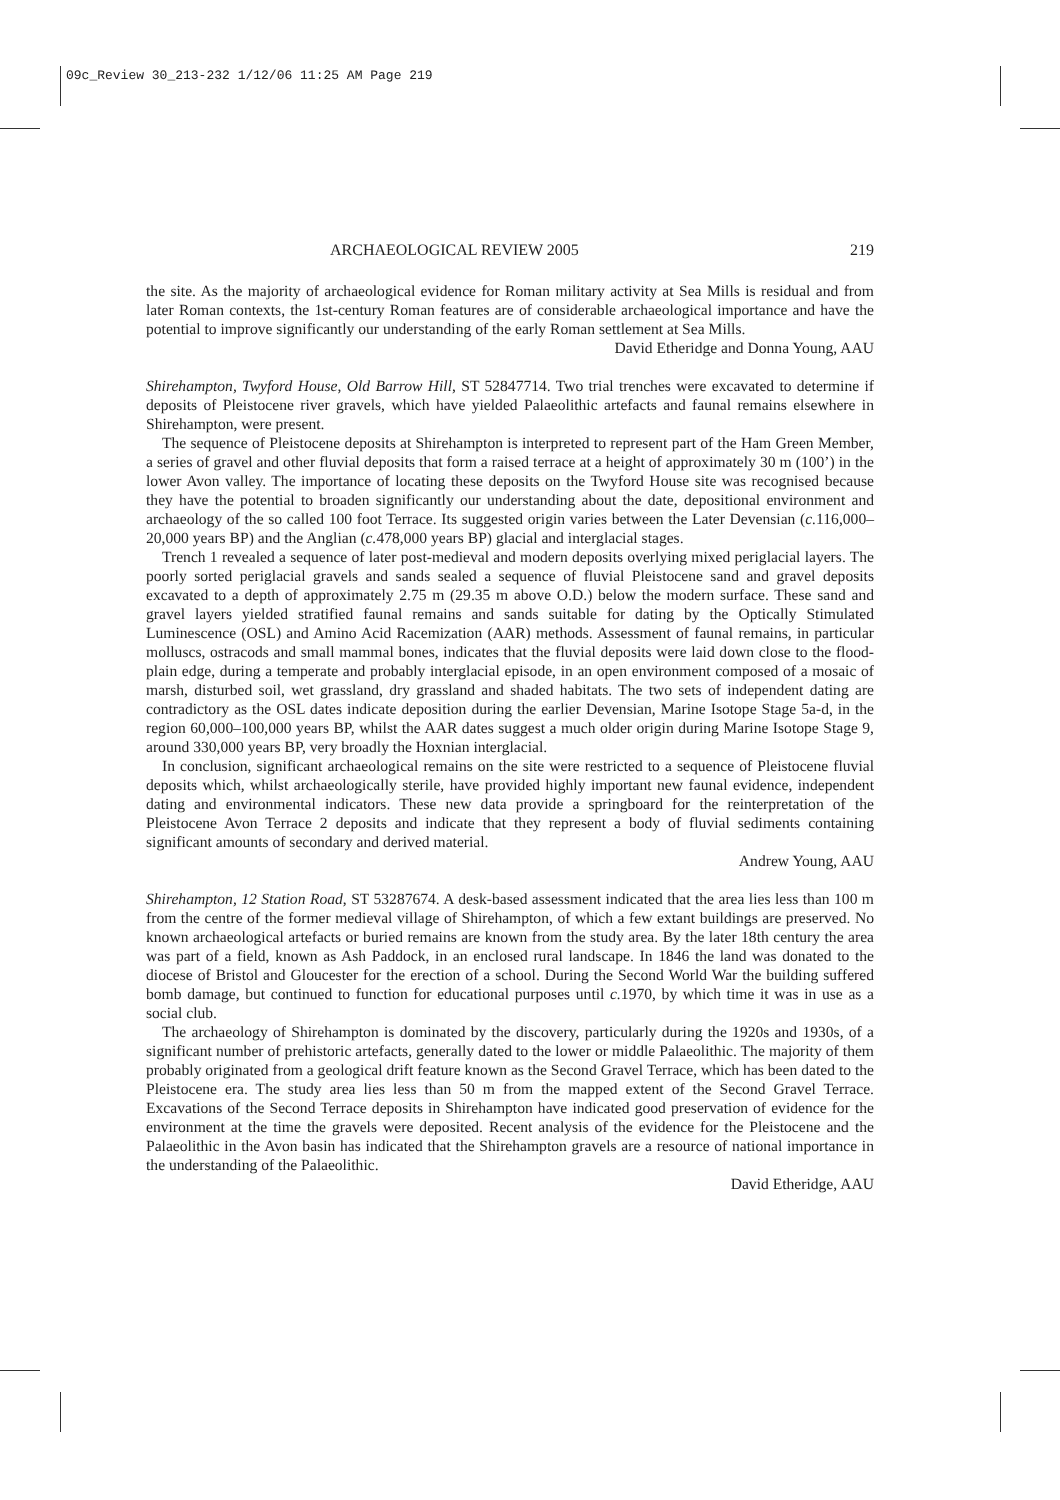09c_Review 30_213-232 1/12/06 11:25 AM Page 219
ARCHAEOLOGICAL REVIEW 2005 219
the site. As the majority of archaeological evidence for Roman military activity at Sea Mills is residual and from later Roman contexts, the 1st-century Roman features are of considerable archaeological importance and have the potential to improve significantly our understanding of the early Roman settlement at Sea Mills.
David Etheridge and Donna Young, AAU
Shirehampton, Twyford House, Old Barrow Hill, ST 52847714. Two trial trenches were excavated to determine if deposits of Pleistocene river gravels, which have yielded Palaeolithic artefacts and faunal remains elsewhere in Shirehampton, were present.
The sequence of Pleistocene deposits at Shirehampton is interpreted to represent part of the Ham Green Member, a series of gravel and other fluvial deposits that form a raised terrace at a height of approximately 30 m (100’) in the lower Avon valley. The importance of locating these deposits on the Twyford House site was recognised because they have the potential to broaden significantly our understanding about the date, depositional environment and archaeology of the so called 100 foot Terrace. Its suggested origin varies between the Later Devensian (c. 116,000–20,000 years BP) and the Anglian (c. 478,000 years BP) glacial and interglacial stages.
Trench 1 revealed a sequence of later post-medieval and modern deposits overlying mixed periglacial layers. The poorly sorted periglacial gravels and sands sealed a sequence of fluvial Pleistocene sand and gravel deposits excavated to a depth of approximately 2.75 m (29.35 m above O.D.) below the modern surface. These sand and gravel layers yielded stratified faunal remains and sands suitable for dating by the Optically Stimulated Luminescence (OSL) and Amino Acid Racemization (AAR) methods. Assessment of faunal remains, in particular molluscs, ostracods and small mammal bones, indicates that the fluvial deposits were laid down close to the flood-plain edge, during a temperate and probably interglacial episode, in an open environment composed of a mosaic of marsh, disturbed soil, wet grassland, dry grassland and shaded habitats. The two sets of independent dating are contradictory as the OSL dates indicate deposition during the earlier Devensian, Marine Isotope Stage 5a-d, in the region 60,000–100,000 years BP, whilst the AAR dates suggest a much older origin during Marine Isotope Stage 9, around 330,000 years BP, very broadly the Hoxnian interglacial.
In conclusion, significant archaeological remains on the site were restricted to a sequence of Pleistocene fluvial deposits which, whilst archaeologically sterile, have provided highly important new faunal evidence, independent dating and environmental indicators. These new data provide a springboard for the reinterpretation of the Pleistocene Avon Terrace 2 deposits and indicate that they represent a body of fluvial sediments containing significant amounts of secondary and derived material.
Andrew Young, AAU
Shirehampton, 12 Station Road, ST 53287674. A desk-based assessment indicated that the area lies less than 100 m from the centre of the former medieval village of Shirehampton, of which a few extant buildings are preserved. No known archaeological artefacts or buried remains are known from the study area. By the later 18th century the area was part of a field, known as Ash Paddock, in an enclosed rural landscape. In 1846 the land was donated to the diocese of Bristol and Gloucester for the erection of a school. During the Second World War the building suffered bomb damage, but continued to function for educational purposes until c. 1970, by which time it was in use as a social club.
The archaeology of Shirehampton is dominated by the discovery, particularly during the 1920s and 1930s, of a significant number of prehistoric artefacts, generally dated to the lower or middle Palaeolithic. The majority of them probably originated from a geological drift feature known as the Second Gravel Terrace, which has been dated to the Pleistocene era. The study area lies less than 50 m from the mapped extent of the Second Gravel Terrace. Excavations of the Second Terrace deposits in Shirehampton have indicated good preservation of evidence for the environment at the time the gravels were deposited. Recent analysis of the evidence for the Pleistocene and the Palaeolithic in the Avon basin has indicated that the Shirehampton gravels are a resource of national importance in the understanding of the Palaeolithic.
David Etheridge, AAU